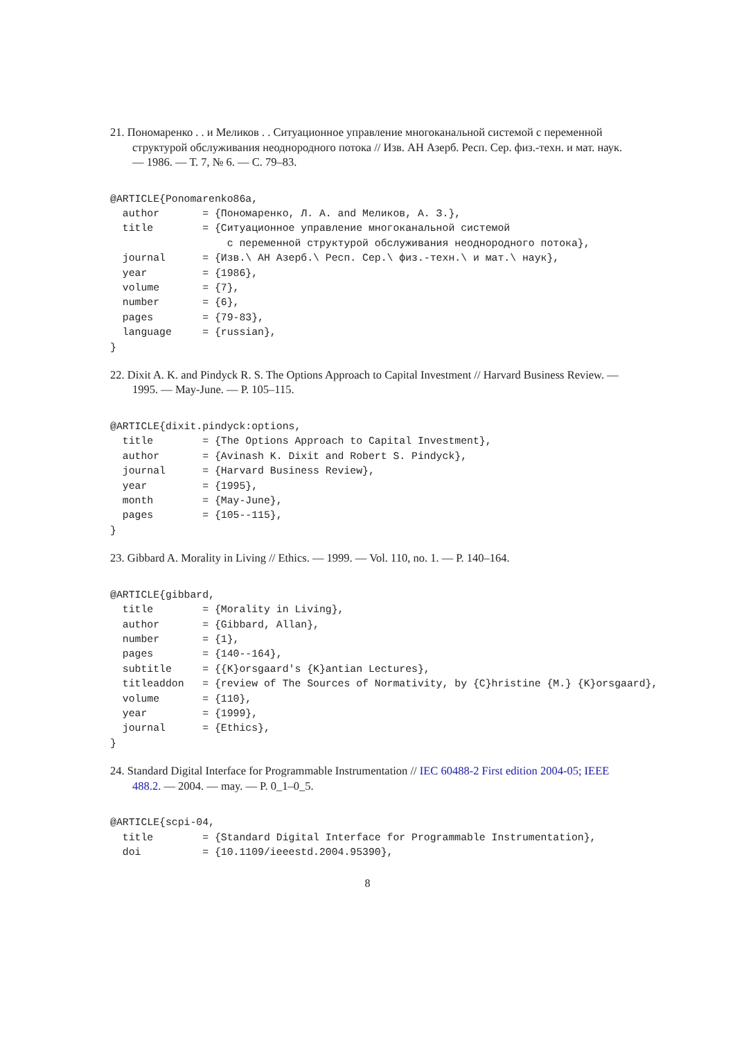21. Пономаренко . . и Меликов . . Ситуационное управление многоканальной системой с переменной структурой обслуживания неоднородного потока // Изв. АН Азерб. Респ. Сер. физ.-техн. и мат. наук. — 1986. — Т. 7, № 6. — С. 79–83.
@ARTICLE{Ponomarenko86a,
  author       = {Пономаренко, Л. А. and Меликов, А. З.},
  title        = {Ситуационное управление многоканальной системой
                   с переменной структурой обслуживания неоднородного потока},
  journal      = {Изв.\ АН Азерб.\ Респ. Сер.\ физ.-техн.\ и мат.\ наук},
  year         = {1986},
  volume       = {7},
  number       = {6},
  pages        = {79-83},
  language     = {russian},
}
22. Dixit A. K. and Pindyck R. S. The Options Approach to Capital Investment // Harvard Business Review. — 1995. — May-June. — P. 105–115.
@ARTICLE{dixit.pindyck:options,
  title        = {The Options Approach to Capital Investment},
  author       = {Avinash K. Dixit and Robert S. Pindyck},
  journal      = {Harvard Business Review},
  year         = {1995},
  month        = {May-June},
  pages        = {105--115},
}
23. Gibbard A. Morality in Living // Ethics. — 1999. — Vol. 110, no. 1. — P. 140–164.
@ARTICLE{gibbard,
  title        = {Morality in Living},
  author       = {Gibbard, Allan},
  number       = {1},
  pages        = {140--164},
  subtitle     = {{K}orsgaard's {K}antian Lectures},
  titleaddon   = {review of The Sources of Normativity, by {C}hristine {M.} {K}orsgaard},
  volume       = {110},
  year         = {1999},
  journal      = {Ethics},
}
24. Standard Digital Interface for Programmable Instrumentation // IEC 60488-2 First edition 2004-05; IEEE 488.2. — 2004. — may. — P. 0_1–0_5.
@ARTICLE{scpi-04,
  title        = {Standard Digital Interface for Programmable Instrumentation},
  doi          = {10.1109/ieeestd.2004.95390},
8